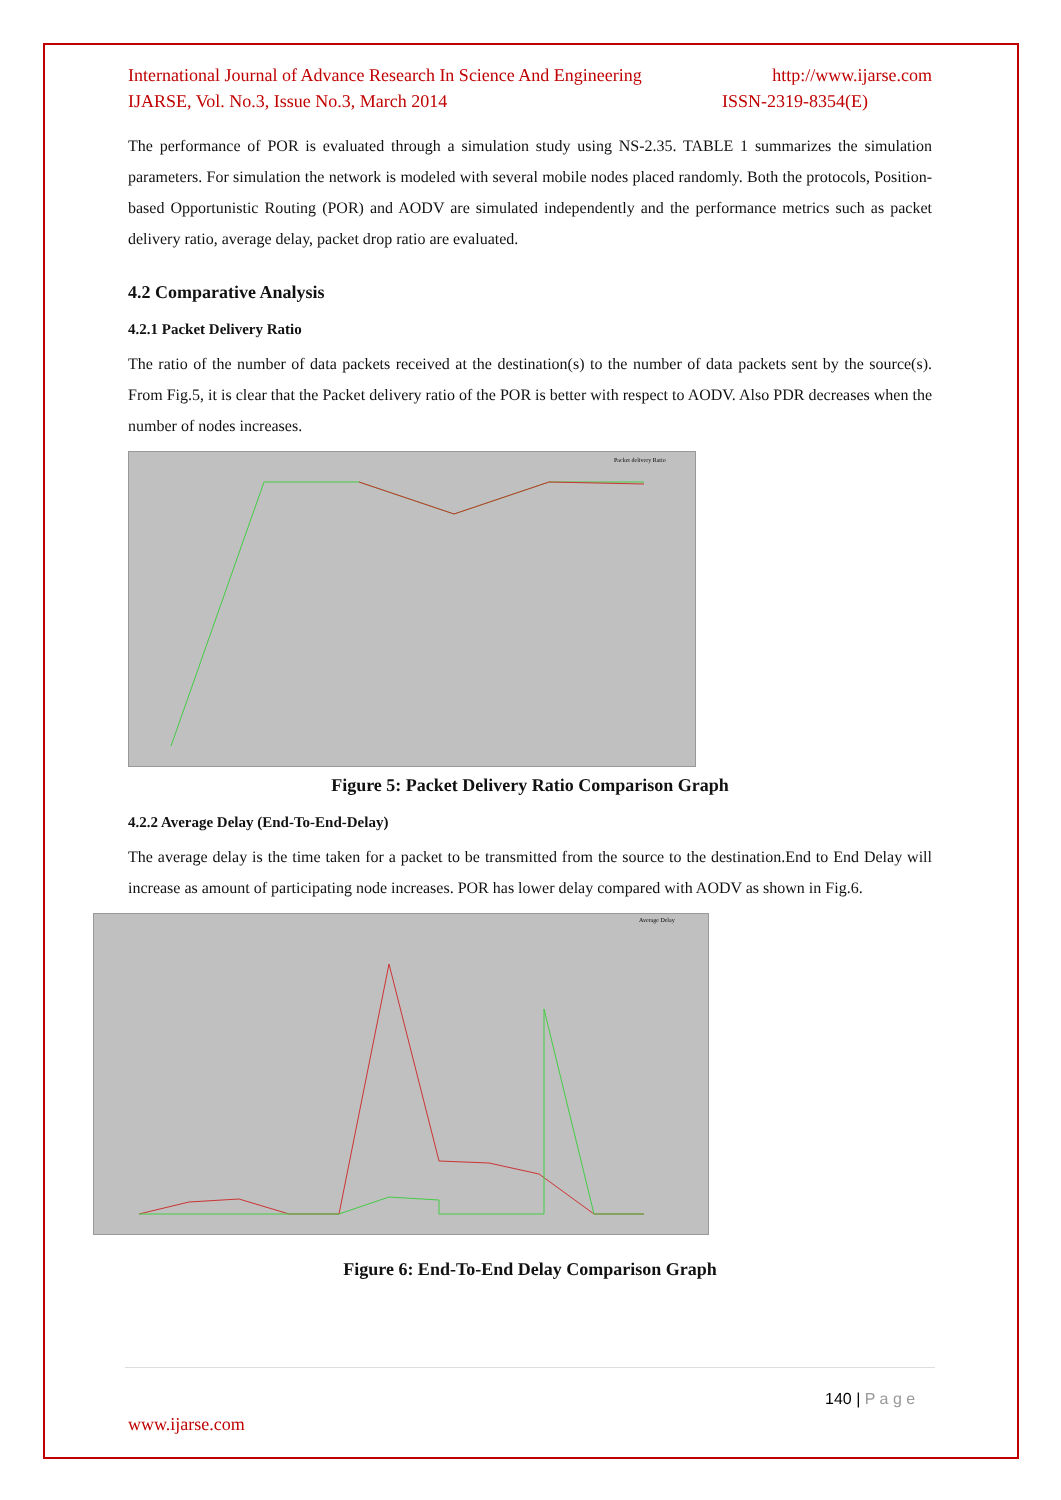International Journal of Advance Research In Science And Engineering http://www.ijarse.com
IJARSE, Vol. No.3, Issue No.3, March 2014 ISSN-2319-8354(E)
The performance of POR is evaluated through a simulation study using NS-2.35. TABLE 1 summarizes the simulation parameters. For simulation the network is modeled with several mobile nodes placed randomly. Both the protocols, Position-based Opportunistic Routing (POR) and AODV are simulated independently and the performance metrics such as packet delivery ratio, average delay, packet drop ratio are evaluated.
4.2 Comparative Analysis
4.2.1 Packet Delivery Ratio
The ratio of the number of data packets received at the destination(s) to the number of data packets sent by the source(s). From Fig.5, it is clear that the Packet delivery ratio of the POR is better with respect to AODV. Also PDR decreases when the number of nodes increases.
Packet delivery Ratio
Figure 5: Packet Delivery Ratio Comparison Graph
4.2.2 Average Delay (End-To-End-Delay)
The average delay is the time taken for a packet to be transmitted from the source to the destination.End to End Delay will increase as amount of participating node increases. POR has lower delay compared with AODV as shown in Fig.6.
Average Delay
Figure 6: End-To-End Delay Comparison Graph
140 | P a g e
www.ijarse.com